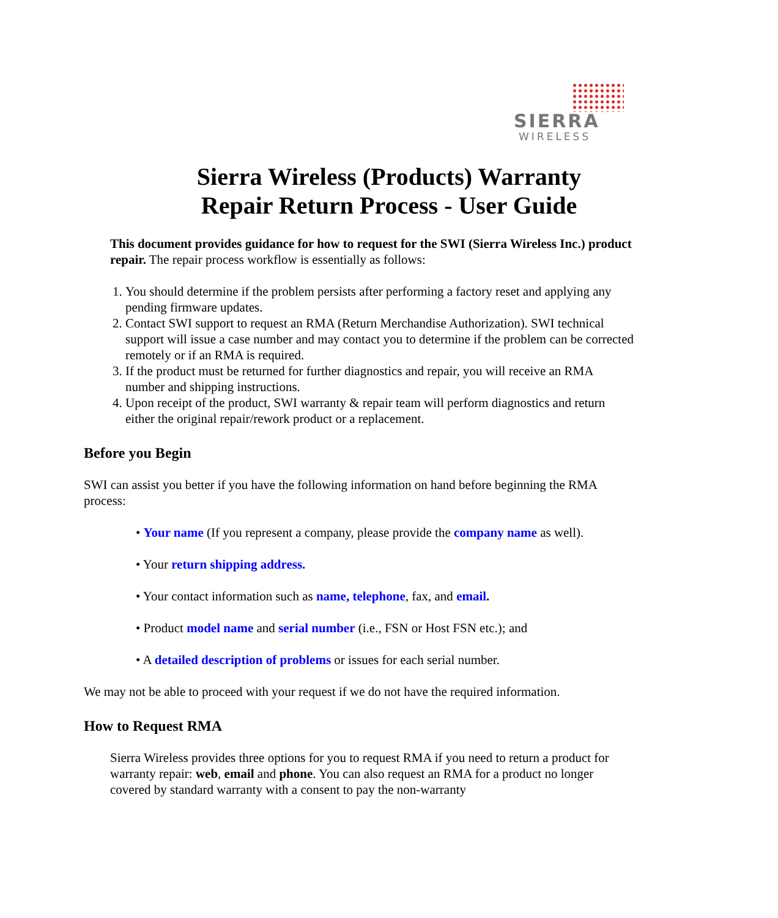SIERRA
WIRELESS
Sierra Wireless (Products) Warranty
Repair Return Process - User Guide
This document provides guidance for how to request for the SWI (Sierra Wireless Inc.) product repair. The repair process workflow is essentially as follows:
1. You should determine if the problem persists after performing a factory reset and applying any pending firmware updates.
2. Contact SWI support to request an RMA (Return Merchandise Authorization). SWI technical support will issue a case number and may contact you to determine if the problem can be corrected remotely or if an RMA is required.
3. If the product must be returned for further diagnostics and repair, you will receive an RMA number and shipping instructions.
4. Upon receipt of the product, SWI warranty & repair team will perform diagnostics and return either the original repair/rework product or a replacement.
Before you Begin
SWI can assist you better if you have the following information on hand before beginning the RMA process:
• Your name (If you represent a company, please provide the company name as well).
• Your return shipping address.
• Your contact information such as name, telephone, fax, and email.
• Product model name and serial number (i.e., FSN or Host FSN etc.); and
• A detailed description of problems or issues for each serial number.
We may not be able to proceed with your request if we do not have the required information.
How to Request RMA
Sierra Wireless provides three options for you to request RMA if you need to return a product for warranty repair: web, email and phone. You can also request an RMA for a product no longer covered by standard warranty with a consent to pay the non-warranty